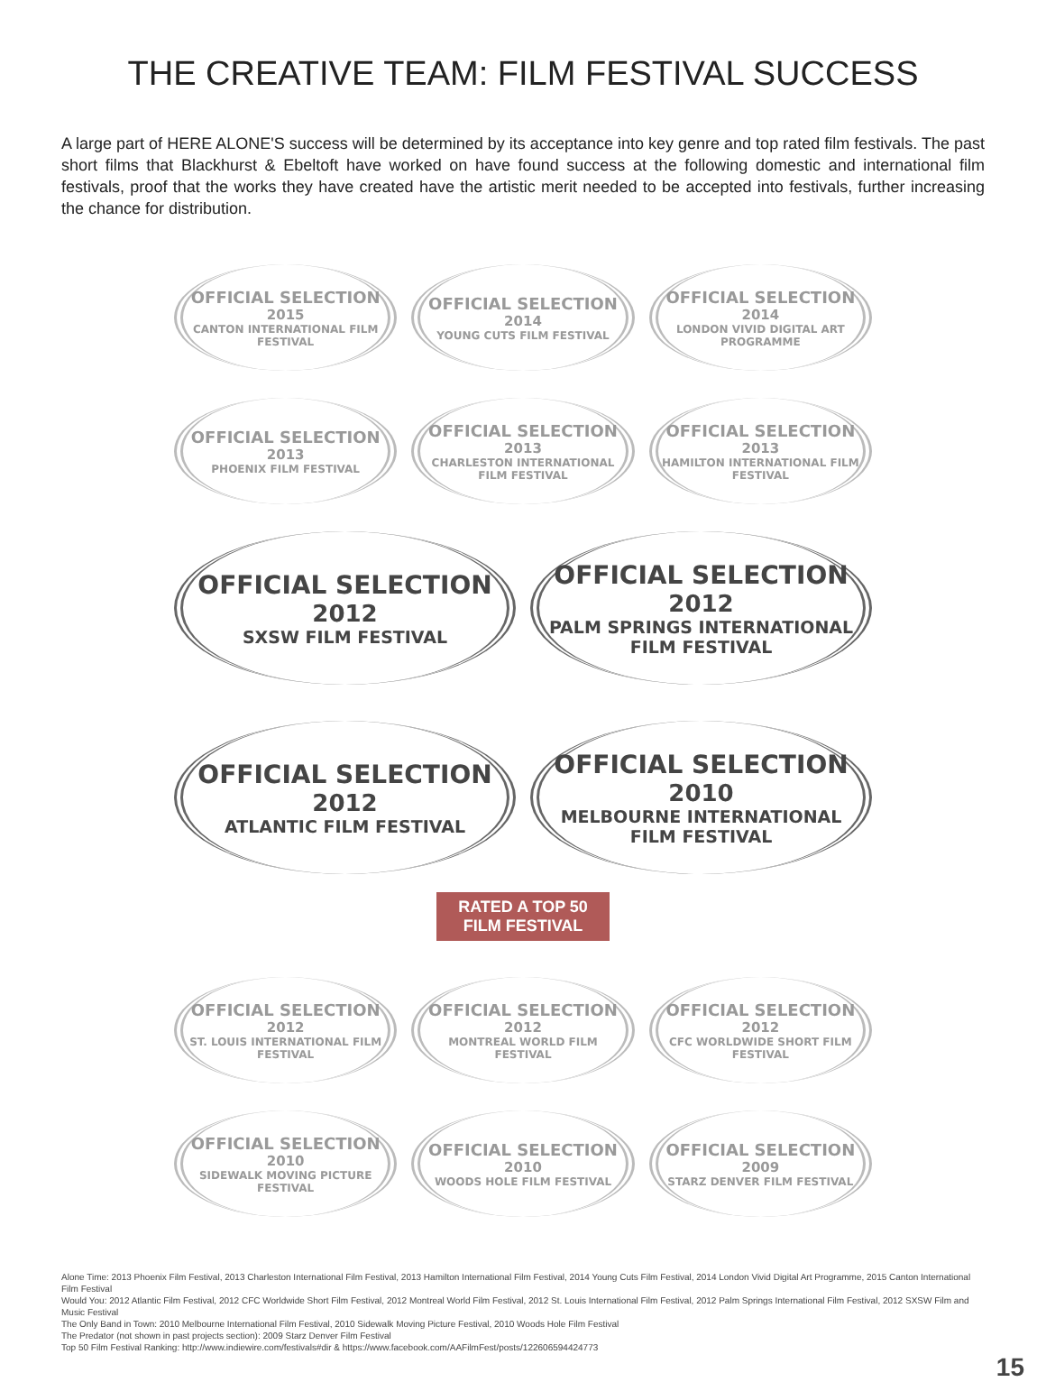THE CREATIVE TEAM: FILM FESTIVAL SUCCESS
A large part of HERE ALONE'S success will be determined by its acceptance into key genre and top rated film festivals. The past short films that Blackhurst & Ebeltoft have worked on have found success at the following domestic and international film festivals, proof that the works they have created have the artistic merit needed to be accepted into festivals, further increasing the chance for distribution.
OFFICIAL SELECTION
2015
CANTON INTERNATIONAL FILM FESTIVAL
OFFICIAL SELECTION
2014
YOUNG CUTS FILM FESTIVAL
OFFICIAL SELECTION
2014
LONDON VIVID DIGITAL ART PROGRAMME
OFFICIAL SELECTION
2013
PHOENIX FILM FESTIVAL
OFFICIAL SELECTION
2013
CHARLESTON INTERNATIONAL FILM FESTIVAL
OFFICIAL SELECTION
2013
HAMILTON INTERNATIONAL FILM FESTIVAL
OFFICIAL SELECTION
2012
SXSW FILM FESTIVAL
OFFICIAL SELECTION
2012
PALM SPRINGS INTERNATIONAL FILM FESTIVAL
OFFICIAL SELECTION
2012
ATLANTIC FILM FESTIVAL
OFFICIAL SELECTION
2010
MELBOURNE INTERNATIONAL FILM FESTIVAL
RATED A TOP 50 FILM FESTIVAL
OFFICIAL SELECTION
2012
ST. LOUIS INTERNATIONAL FILM FESTIVAL
OFFICIAL SELECTION
2012
MONTREAL WORLD FILM FESTIVAL
OFFICIAL SELECTION
2012
CFC WORLDWIDE SHORT FILM FESTIVAL
OFFICIAL SELECTION
2010
SIDEWALK MOVING PICTURE FESTIVAL
OFFICIAL SELECTION
2010
WOODS HOLE FILM FESTIVAL
OFFICIAL SELECTION
2009
STARZ DENVER FILM FESTIVAL
Alone Time: 2013 Phoenix Film Festival, 2013 Charleston International Film Festival, 2013 Hamilton International Film Festival, 2014 Young Cuts Film Festival, 2014 London Vivid Digital Art Programme, 2015 Canton International Film Festival
Would You: 2012 Atlantic Film Festival, 2012 CFC Worldwide Short Film Festival, 2012 Montreal World Film Festival, 2012 St. Louis International Film Festival, 2012 Palm Springs International Film Festival, 2012 SXSW Film and Music Festival
The Only Band in Town: 2010 Melbourne International Film Festival, 2010 Sidewalk Moving Picture Festival, 2010 Woods Hole Film Festival
The Predator (not shown in past projects section): 2009 Starz Denver Film Festival
Top 50 Film Festival Ranking: http://www.indiewire.com/festivals#dir & https://www.facebook.com/AAFilmFest/posts/122606594424773
15